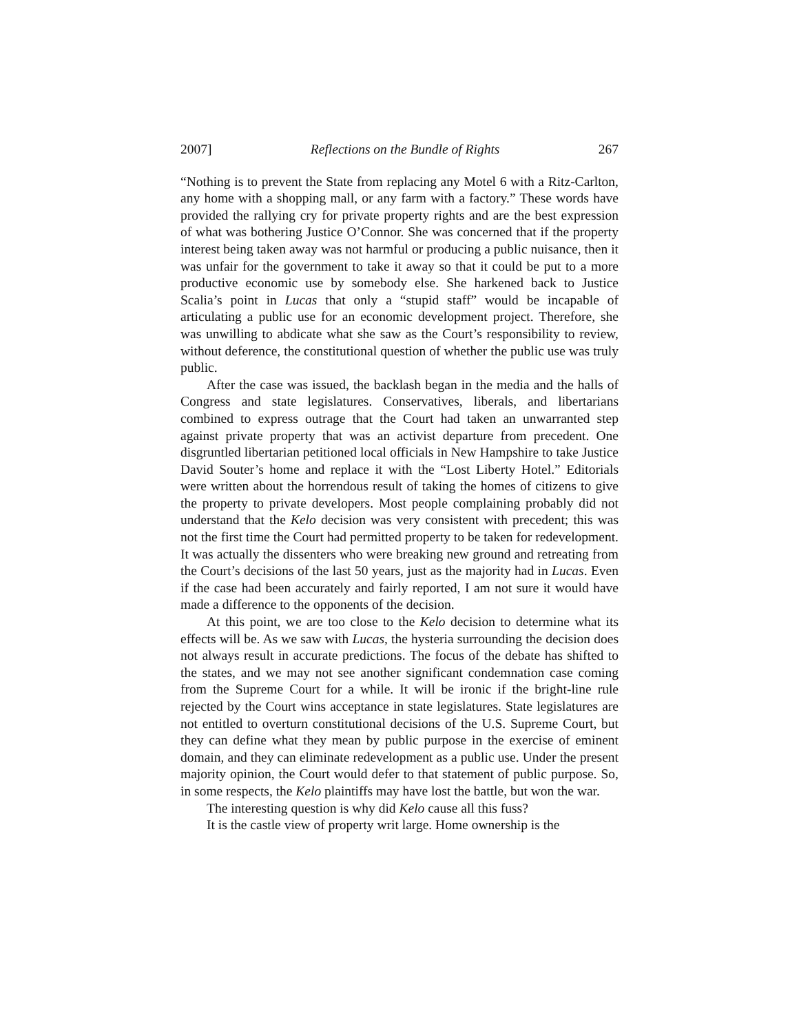2007] Reflections on the Bundle of Rights 267
“Nothing is to prevent the State from replacing any Motel 6 with a Ritz-Carlton, any home with a shopping mall, or any farm with a factory.” These words have provided the rallying cry for private property rights and are the best expression of what was bothering Justice O’Connor. She was concerned that if the property interest being taken away was not harmful or producing a public nuisance, then it was unfair for the government to take it away so that it could be put to a more productive economic use by somebody else. She harkened back to Justice Scalia’s point in Lucas that only a “stupid staff” would be incapable of articulating a public use for an economic development project. Therefore, she was unwilling to abdicate what she saw as the Court’s responsibility to review, without deference, the constitutional question of whether the public use was truly public.
After the case was issued, the backlash began in the media and the halls of Congress and state legislatures. Conservatives, liberals, and libertarians combined to express outrage that the Court had taken an unwarranted step against private property that was an activist departure from precedent. One disgruntled libertarian petitioned local officials in New Hampshire to take Justice David Souter’s home and replace it with the “Lost Liberty Hotel.” Editorials were written about the horrendous result of taking the homes of citizens to give the property to private developers. Most people complaining probably did not understand that the Kelo decision was very consistent with precedent; this was not the first time the Court had permitted property to be taken for redevelopment. It was actually the dissenters who were breaking new ground and retreating from the Court’s decisions of the last 50 years, just as the majority had in Lucas. Even if the case had been accurately and fairly reported, I am not sure it would have made a difference to the opponents of the decision.
At this point, we are too close to the Kelo decision to determine what its effects will be. As we saw with Lucas, the hysteria surrounding the decision does not always result in accurate predictions. The focus of the debate has shifted to the states, and we may not see another significant condemnation case coming from the Supreme Court for a while. It will be ironic if the bright-line rule rejected by the Court wins acceptance in state legislatures. State legislatures are not entitled to overturn constitutional decisions of the U.S. Supreme Court, but they can define what they mean by public purpose in the exercise of eminent domain, and they can eliminate redevelopment as a public use. Under the present majority opinion, the Court would defer to that statement of public purpose. So, in some respects, the Kelo plaintiffs may have lost the battle, but won the war.
The interesting question is why did Kelo cause all this fuss?
It is the castle view of property writ large. Home ownership is the